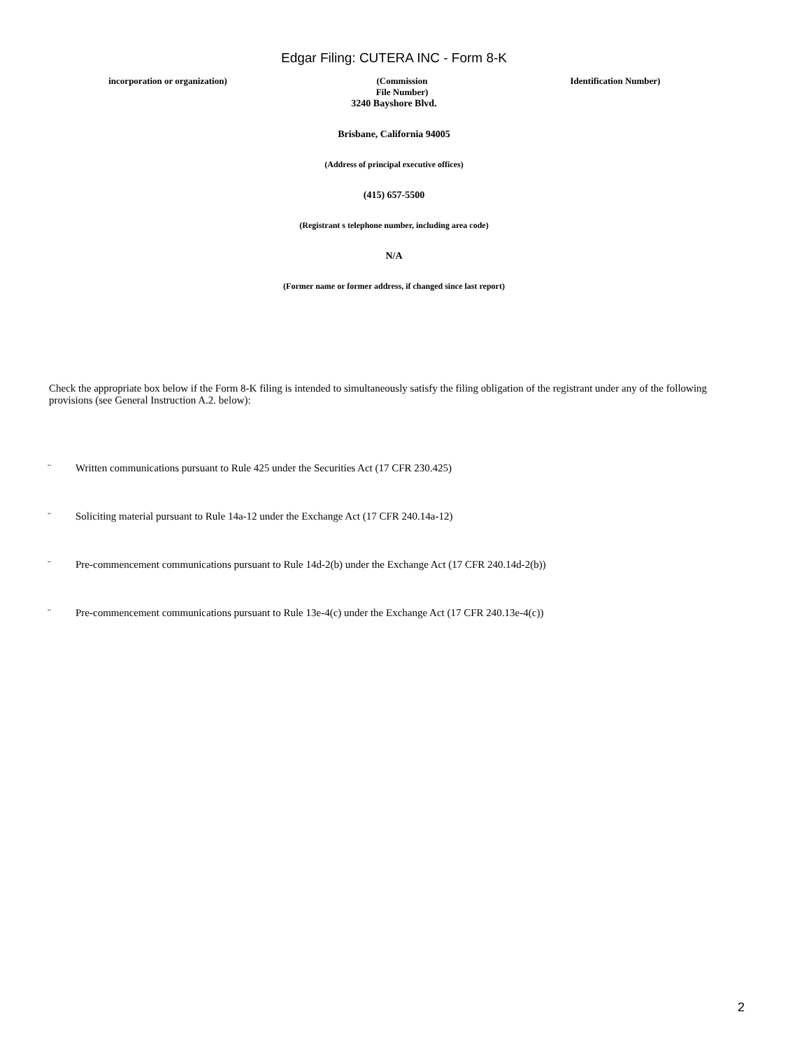Edgar Filing: CUTERA INC - Form 8-K
incorporation or organization) (Commission
File Number)
Identification Number)
3240 Bayshore Blvd.
Brisbane, California 94005
(Address of principal executive offices)
(415) 657-5500
(Registrant s telephone number, including area code)
N/A
(Former name or former address, if changed since last report)
Check the appropriate box below if the Form 8-K filing is intended to simultaneously satisfy the filing obligation of the registrant under any of the following provisions (see General Instruction A.2. below):
¨ Written communications pursuant to Rule 425 under the Securities Act (17 CFR 230.425)
¨ Soliciting material pursuant to Rule 14a-12 under the Exchange Act (17 CFR 240.14a-12)
¨ Pre-commencement communications pursuant to Rule 14d-2(b) under the Exchange Act (17 CFR 240.14d-2(b))
¨ Pre-commencement communications pursuant to Rule 13e-4(c) under the Exchange Act (17 CFR 240.13e-4(c))
2